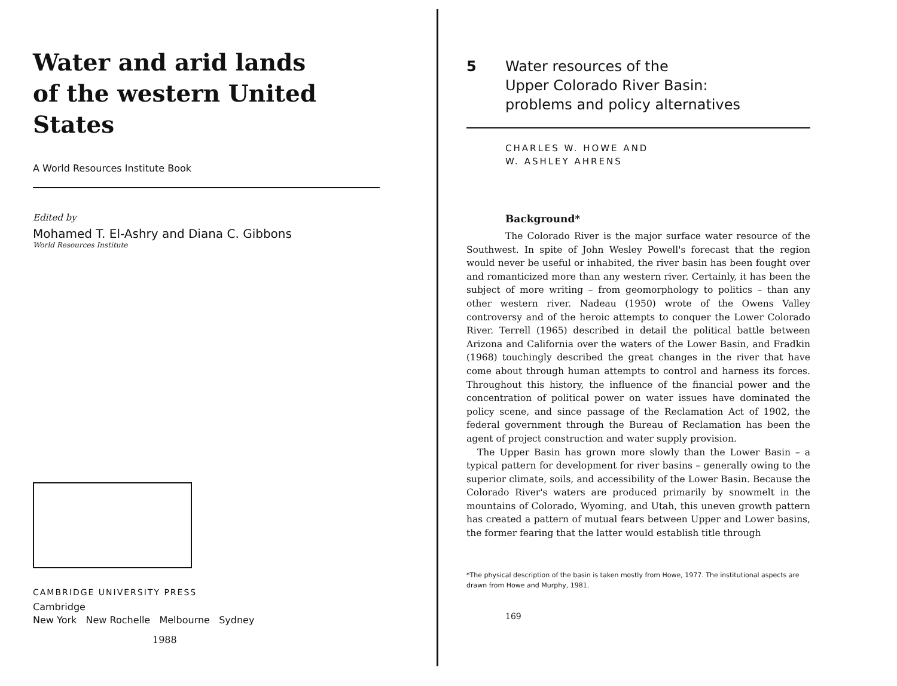Water and arid lands
of the western United States
A World Resources Institute Book
Edited by
Mohamed T. El-Ashry and Diana C. Gibbons
World Resources Institute
CAMBRIDGE UNIVERSITY PRESS
Cambridge
New York New Rochelle Melbourne Sydney
1988
5 Water resources of the
Upper Colorado River Basin:
problems and policy alternatives
CHARLES W. HOWE AND
W. ASHLEY AHRENS
Background*
The Colorado River is the major surface water resource of the Southwest. In spite of John Wesley Powell's forecast that the region would never be useful or inhabited, the river basin has been fought over and romanticized more than any western river. Certainly, it has been the subject of more writing – from geomorphology to politics – than any other western river. Nadeau (1950) wrote of the Owens Valley controversy and of the heroic attempts to conquer the Lower Colorado River. Terrell (1965) described in detail the political battle between Arizona and California over the waters of the Lower Basin, and Fradkin (1968) touchingly described the great changes in the river that have come about through human attempts to control and harness its forces. Throughout this history, the influence of the financial power and the concentration of political power on water issues have dominated the policy scene, and since passage of the Reclamation Act of 1902, the federal government through the Bureau of Reclamation has been the agent of project construction and water supply provision.
The Upper Basin has grown more slowly than the Lower Basin – a typical pattern for development for river basins – generally owing to the superior climate, soils, and accessibility of the Lower Basin. Because the Colorado River's waters are produced primarily by snowmelt in the mountains of Colorado, Wyoming, and Utah, this uneven growth pattern has created a pattern of mutual fears between Upper and Lower basins, the former fearing that the latter would establish title through
*The physical description of the basin is taken mostly from Howe, 1977. The institutional aspects are drawn from Howe and Murphy, 1981.
169